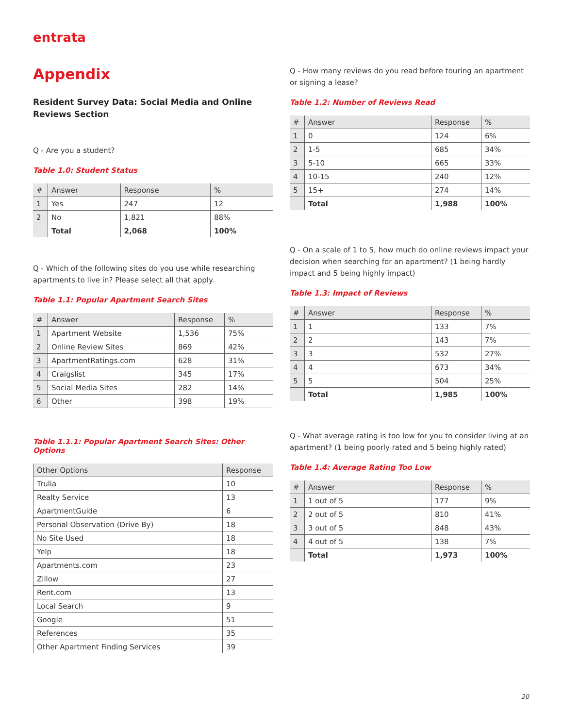entrata
Appendix
Resident Survey Data: Social Media and Online Reviews Section
Q - Are you a student?
Table 1.0: Student Status
| # | Answer | Response | % |
| --- | --- | --- | --- |
| 1 | Yes | 247 | 12 |
| 2 | No | 1,821 | 88% |
| | Total | 2,068 | 100% |
Q - Which of the following sites do you use while researching apartments to live in? Please select all that apply.
Table 1.1: Popular Apartment Search Sites
| # | Answer | Response | % |
| --- | --- | --- | --- |
| 1 | Apartment Website | 1,536 | 75% |
| 2 | Online Review Sites | 869 | 42% |
| 3 | ApartmentRatings.com | 628 | 31% |
| 4 | Craigslist | 345 | 17% |
| 5 | Social Media Sites | 282 | 14% |
| 6 | Other | 398 | 19% |
Table 1.1.1: Popular Apartment Search Sites: Other Options
| Other Options | Response |
| --- | --- |
| Trulia | 10 |
| Realty Service | 13 |
| ApartmentGuide | 6 |
| Personal Observation (Drive By) | 18 |
| No Site Used | 18 |
| Yelp | 18 |
| Apartments.com | 23 |
| Zillow | 27 |
| Rent.com | 13 |
| Local Search | 9 |
| Google | 51 |
| References | 35 |
| Other Apartment Finding Services | 39 |
Q - How many reviews do you read before touring an apartment or signing a lease?
Table 1.2: Number of Reviews Read
| # | Answer | Response | % |
| --- | --- | --- | --- |
| 1 | 0 | 124 | 6% |
| 2 | 1-5 | 685 | 34% |
| 3 | 5-10 | 665 | 33% |
| 4 | 10-15 | 240 | 12% |
| 5 | 15+ | 274 | 14% |
| | Total | 1,988 | 100% |
Q - On a scale of 1 to 5, how much do online reviews impact your decision when searching for an apartment? (1 being hardly impact and 5 being highly impact)
Table 1.3: Impact of Reviews
| # | Answer | Response | % |
| --- | --- | --- | --- |
| 1 | 1 | 133 | 7% |
| 2 | 2 | 143 | 7% |
| 3 | 3 | 532 | 27% |
| 4 | 4 | 673 | 34% |
| 5 | 5 | 504 | 25% |
| | Total | 1,985 | 100% |
Q - What average rating is too low for you to consider living at an apartment? (1 being poorly rated and 5 being highly rated)
Table 1.4: Average Rating Too Low
| # | Answer | Response | % |
| --- | --- | --- | --- |
| 1 | 1 out of 5 | 177 | 9% |
| 2 | 2 out of 5 | 810 | 41% |
| 3 | 3 out of 5 | 848 | 43% |
| 4 | 4 out of 5 | 138 | 7% |
| | Total | 1,973 | 100% |
20